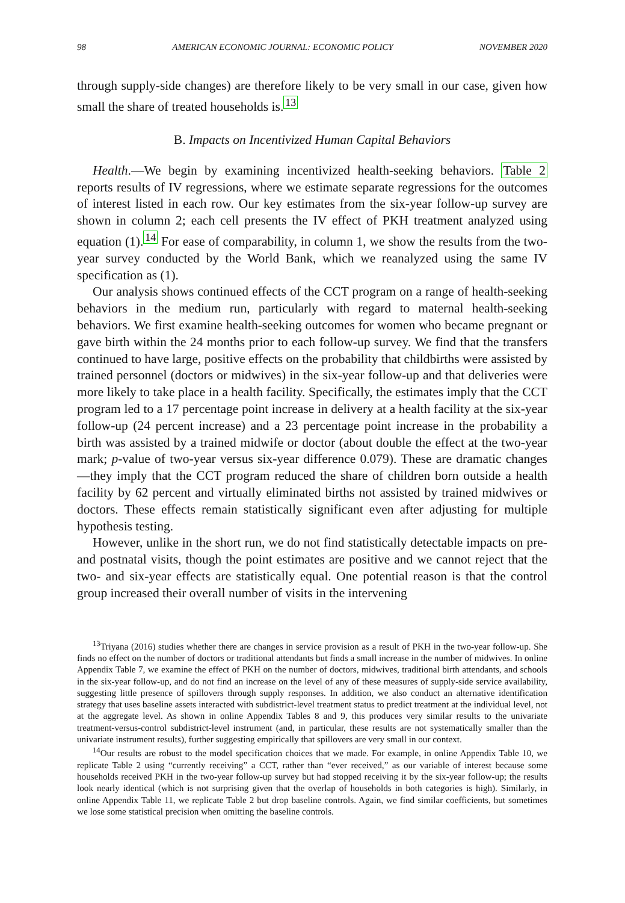98 AMERICAN ECONOMIC JOURNAL: ECONOMIC POLICY NOVEMBER 2020
through supply-side changes) are therefore likely to be very small in our case, given how small the share of treated households is.<sup>13</sup>
B. Impacts on Incentivized Human Capital Behaviors
Health.—We begin by examining incentivized health-seeking behaviors. Table 2 reports results of IV regressions, where we estimate separate regressions for the outcomes of interest listed in each row. Our key estimates from the six-year follow-up survey are shown in column 2; each cell presents the IV effect of PKH treatment analyzed using equation (1).<sup>14</sup> For ease of comparability, in column 1, we show the results from the two-year survey conducted by the World Bank, which we reanalyzed using the same IV specification as (1).
Our analysis shows continued effects of the CCT program on a range of health-seeking behaviors in the medium run, particularly with regard to maternal health-seeking behaviors. We first examine health-seeking outcomes for women who became pregnant or gave birth within the 24 months prior to each follow-up survey. We find that the transfers continued to have large, positive effects on the probability that childbirths were assisted by trained personnel (doctors or midwives) in the six-year follow-up and that deliveries were more likely to take place in a health facility. Specifically, the estimates imply that the CCT program led to a 17 percentage point increase in delivery at a health facility at the six-year follow-up (24 percent increase) and a 23 percentage point increase in the probability a birth was assisted by a trained midwife or doctor (about double the effect at the two-year mark; p-value of two-year versus six-year difference 0.079). These are dramatic changes—they imply that the CCT program reduced the share of children born outside a health facility by 62 percent and virtually eliminated births not assisted by trained midwives or doctors. These effects remain statistically significant even after adjusting for multiple hypothesis testing.
However, unlike in the short run, we do not find statistically detectable impacts on pre- and postnatal visits, though the point estimates are positive and we cannot reject that the two- and six-year effects are statistically equal. One potential reason is that the control group increased their overall number of visits in the intervening
<sup>13</sup> Triyana (2016) studies whether there are changes in service provision as a result of PKH in the two-year follow-up. She finds no effect on the number of doctors or traditional attendants but finds a small increase in the number of midwives. In online Appendix Table 7, we examine the effect of PKH on the number of doctors, midwives, traditional birth attendants, and schools in the six-year follow-up, and do not find an increase on the level of any of these measures of supply-side service availability, suggesting little presence of spillovers through supply responses. In addition, we also conduct an alternative identification strategy that uses baseline assets interacted with subdistrict-level treatment status to predict treatment at the individual level, not at the aggregate level. As shown in online Appendix Tables 8 and 9, this produces very similar results to the univariate treatment-versus-control subdistrict-level instrument (and, in particular, these results are not systematically smaller than the univariate instrument results), further suggesting empirically that spillovers are very small in our context.
<sup>14</sup> Our results are robust to the model specification choices that we made. For example, in online Appendix Table 10, we replicate Table 2 using “currently receiving” a CCT, rather than “ever received,” as our variable of interest because some households received PKH in the two-year follow-up survey but had stopped receiving it by the six-year follow-up; the results look nearly identical (which is not surprising given that the overlap of households in both categories is high). Similarly, in online Appendix Table 11, we replicate Table 2 but drop baseline controls. Again, we find similar coefficients, but sometimes we lose some statistical precision when omitting the baseline controls.